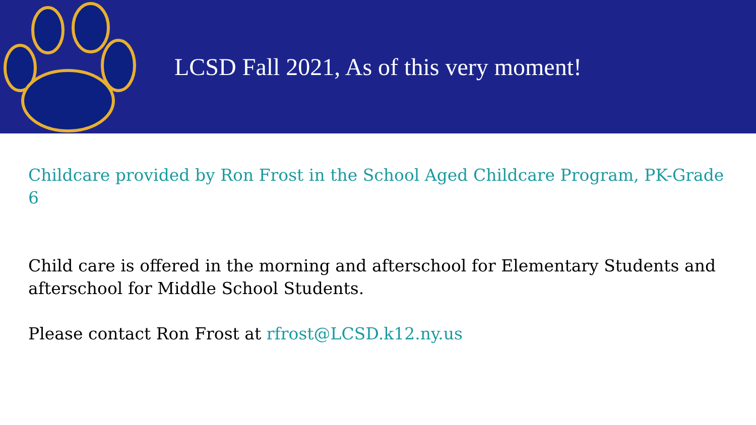LCSD Fall 2021, As of this very moment!
Childcare provided by Ron Frost in the School Aged Childcare Program, PK-Grade 6
Child care is offered in the morning and afterschool for Elementary Students and afterschool for Middle School Students.
Please contact Ron Frost at rfrost@LCSD.k12.ny.us